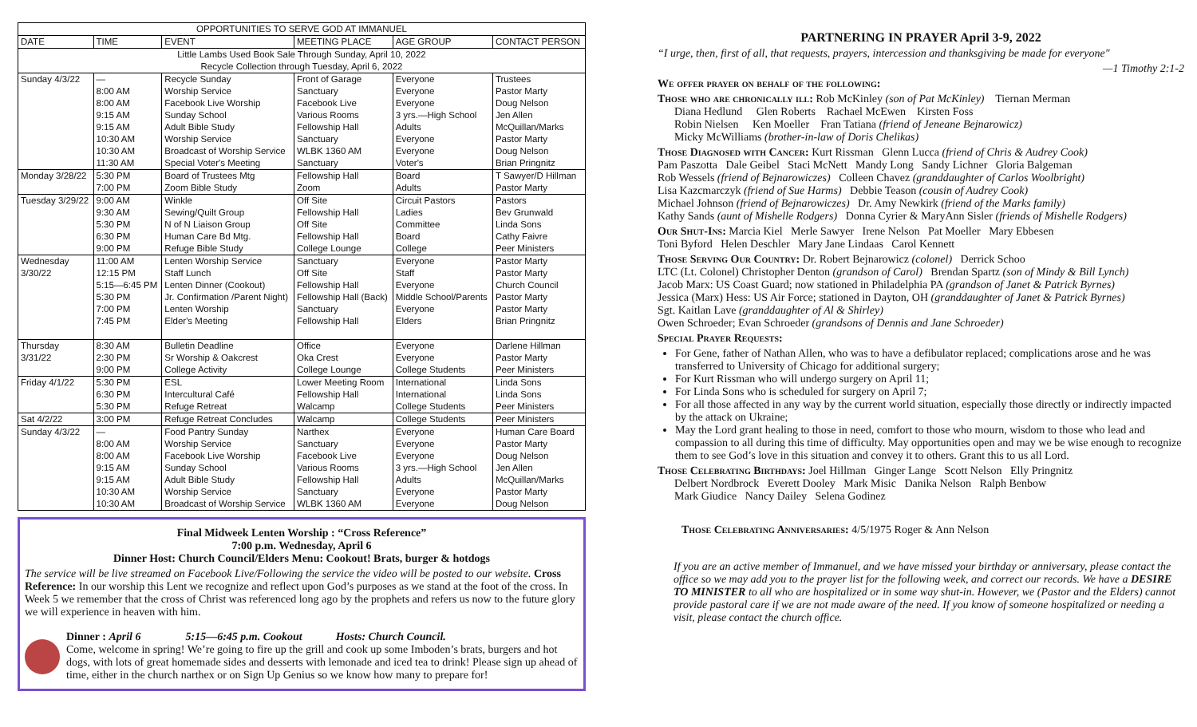| OPPORTUNITIES TO SERVE GOD AT IMMANUEL | | | | | |
| --- | --- | --- | --- | --- | --- |
| DATE | TIME | EVENT | MEETING PLACE | AGE GROUP | CONTACT PERSON |
| Little Lambs Used Book Sale Through Sunday, April 10, 2022 Recycle Collection through Tuesday, April 6, 2022 | | | | | |
| Sunday 4/3/22 | — | Recycle Sunday | Front of Garage | Everyone | Trustees |
| | 8:00 AM | Worship Service | Sanctuary | Everyone | Pastor Marty |
| | 8:00 AM | Facebook Live Worship | Facebook Live | Everyone | Doug Nelson |
| | 9:15 AM | Sunday School | Various Rooms | 3 yrs.—High School | Jen Allen |
| | 9:15 AM | Adult Bible Study | Fellowship Hall | Adults | McQuillan/Marks |
| | 10:30 AM | Worship Service | Sanctuary | Everyone | Pastor Marty |
| | 10:30 AM | Broadcast of Worship Service | WLBK 1360 AM | Everyone | Doug Nelson |
| | 11:30 AM | Special Voter's Meeting | Sanctuary | Voter's | Brian Pringnitz |
| Monday 3/28/22 | 5:30 PM 7:00 PM | Board of Trustees Mtg Zoom Bible Study | Fellowship Hall Zoom | Board Adults | T Sawyer/D Hillman Pastor Marty |
| Tuesday 3/29/22 | 9:00 AM 9:30 AM 5:30 PM 6:30 PM 9:00 PM | Winkle Sewing/Quilt Group N of N Liaison Group Human Care Bd Mtg. Refuge Bible Study | Off Site Fellowship Hall Off Site Fellowship Hall College Lounge | Circuit Pastors Ladies Committee Board College | Pastors Bev Grunwald Linda Sons Cathy Faivre Peer Ministers |
| Wednesday 3/30/22 | 11:00 AM 12:15 PM 5:15—6:45 PM 5:30 PM 7:00 PM 7:45 PM | Lenten Worship Service Staff Lunch Lenten Dinner (Cookout) Jr. Confirmation /Parent Night) Lenten Worship Elder's Meeting | Sanctuary Off Site Fellowship Hall Fellowship Hall (Back) Sanctuary Fellowship Hall | Everyone Staff Everyone Middle School/Parents Everyone Elders | Pastor Marty Pastor Marty Church Council Pastor Marty Pastor Marty Brian Pringnitz |
| Thursday 3/31/22 | 8:30 AM 2:30 PM 9:00 PM | Bulletin Deadline Sr Worship & Oakcrest College Activity | Office Oka Crest College Lounge | Everyone Everyone College Students | Darlene Hillman Pastor Marty Peer Ministers |
| Friday 4/1/22 | 5:30 PM 6:30 PM 5:30 PM | ESL Intercultural Café Refuge Retreat | Lower Meeting Room Fellowship Hall Walcamp | International International College Students | Linda Sons Linda Sons Peer Ministers |
| Sat 4/2/22 | 3:00 PM | Refuge Retreat Concludes | Walcamp | College Students | Peer Ministers |
| Sunday 4/3/22 | — 8:00 AM 8:00 AM 9:15 AM 9:15 AM 10:30 AM 10:30 AM | Food Pantry Sunday Worship Service Facebook Live Worship Sunday School Adult Bible Study Worship Service Broadcast of Worship Service | Narthex Sanctuary Facebook Live Various Rooms Fellowship Hall Sanctuary WLBK 1360 AM | Everyone Everyone Everyone 3 yrs.—High School Adults Everyone Everyone | Human Care Board Pastor Marty Doug Nelson Jen Allen McQuillan/Marks Pastor Marty Doug Nelson |
Final Midweek Lenten Worship : “Cross Reference”
7:00 p.m. Wednesday, April 6
Dinner Host: Church Council/Elders Menu: Cookout! Brats, burger & hotdogs
The service will be live streamed on Facebook Live/Following the service the video will be posted to our website. Cross Reference: In our worship this Lent we recognize and reflect upon God’s purposes as we stand at the foot of the cross. In Week 5 we remember that the cross of Christ was referenced long ago by the prophets and refers us now to the future glory we will experience in heaven with him.
Dinner : April 6 5:15—6:45 p.m. Cookout Hosts: Church Council.
Come, welcome in spring! We’re going to fire up the grill and cook up some Imboden’s brats, burgers and hot dogs, with lots of great homemade sides and desserts with lemonade and iced tea to drink! Please sign up ahead of time, either in the church narthex or on Sign Up Genius so we know how many to prepare for!
PARTNERING IN PRAYER April 3-9, 2022
“I urge, then, first of all, that requests, prayers, intercession and thanksgiving be made for everyone"
—1 Timothy 2:1-2
We offer prayer on behalf of the following:
Those who are chronically ill: Rob McKinley (son of Pat McKinley) Tiernan Merman
Diana Hedlund Glen Roberts Rachael McEwen Kirsten Foss
Robin Nielsen Ken Moeller Fran Tatiana (friend of Jeneane Bejnarowicz)
Micky McWilliams (brother-in-law of Doris Chelikas)
Those Diagnosed with Cancer: Kurt Rissman Glenn Lucca (friend of Chris & Audrey Cook)
Pam Paszotta Dale Geibel Staci McNett Mandy Long Sandy Lichner Gloria Balgeman
Rob Wessels (friend of Bejnarowiczes) Colleen Chavez (granddaughter of Carlos Woolbright)
Lisa Kazcmarczyk (friend of Sue Harms) Debbie Teason (cousin of Audrey Cook)
Michael Johnson (friend of Bejnarowiczes) Dr. Amy Newkirk (friend of the Marks family)
Kathy Sands (aunt of Mishelle Rodgers) Donna Cyrier & MaryAnn Sisler (friends of Mishelle Rodgers)
Our Shut-Ins: Marcia Kiel Merle Sawyer Irene Nelson Pat Moeller Mary Ebbesen
Toni Byford Helen Deschler Mary Jane Lindaas Carol Kennett
Those Serving Our Country: Dr. Robert Bejnarowicz (colonel) Derrick Schoo
LTC (Lt. Colonel) Christopher Denton (grandson of Carol) Brendan Spartz (son of Mindy & Bill Lynch)
Jacob Marx: US Coast Guard; now stationed in Philadelphia PA (grandson of Janet & Patrick Byrnes)
Jessica (Marx) Hess: US Air Force; stationed in Dayton, OH (granddaughter of Janet & Patrick Byrnes)
Sgt. Kaitlan Lave (granddaughter of Al & Shirley)
Owen Schroeder; Evan Schroeder (grandsons of Dennis and Jane Schroeder)
Special Prayer Requests:
For Gene, father of Nathan Allen, who was to have a defibulator replaced; complications arose and he was transferred to University of Chicago for additional surgery;
For Kurt Rissman who will undergo surgery on April 11;
For Linda Sons who is scheduled for surgery on April 7;
For all those affected in any way by the current world situation, especially those directly or indirectly impacted by the attack on Ukraine;
May the Lord grant healing to those in need, comfort to those who mourn, wisdom to those who lead and compassion to all during this time of difficulty. May opportunities open and may we be wise enough to recognize them to see God’s love in this situation and convey it to others. Grant this to us all Lord.
Those Celebrating Birthdays: Joel Hillman Ginger Lange Scott Nelson Elly Pringnitz
Delbert Nordbrock Everett Dooley Mark Misic Danika Nelson Ralph Benbow
Mark Giudice Nancy Dailey Selena Godinez
Those Celebrating Anniversaries: 4/5/1975 Roger & Ann Nelson
If you are an active member of Immanuel, and we have missed your birthday or anniversary, please contact the office so we may add you to the prayer list for the following week, and correct our records. We have a DESIRE TO MINISTER to all who are hospitalized or in some way shut-in. However, we (Pastor and the Elders) cannot provide pastoral care if we are not made aware of the need. If you know of someone hospitalized or needing a visit, please contact the church office.